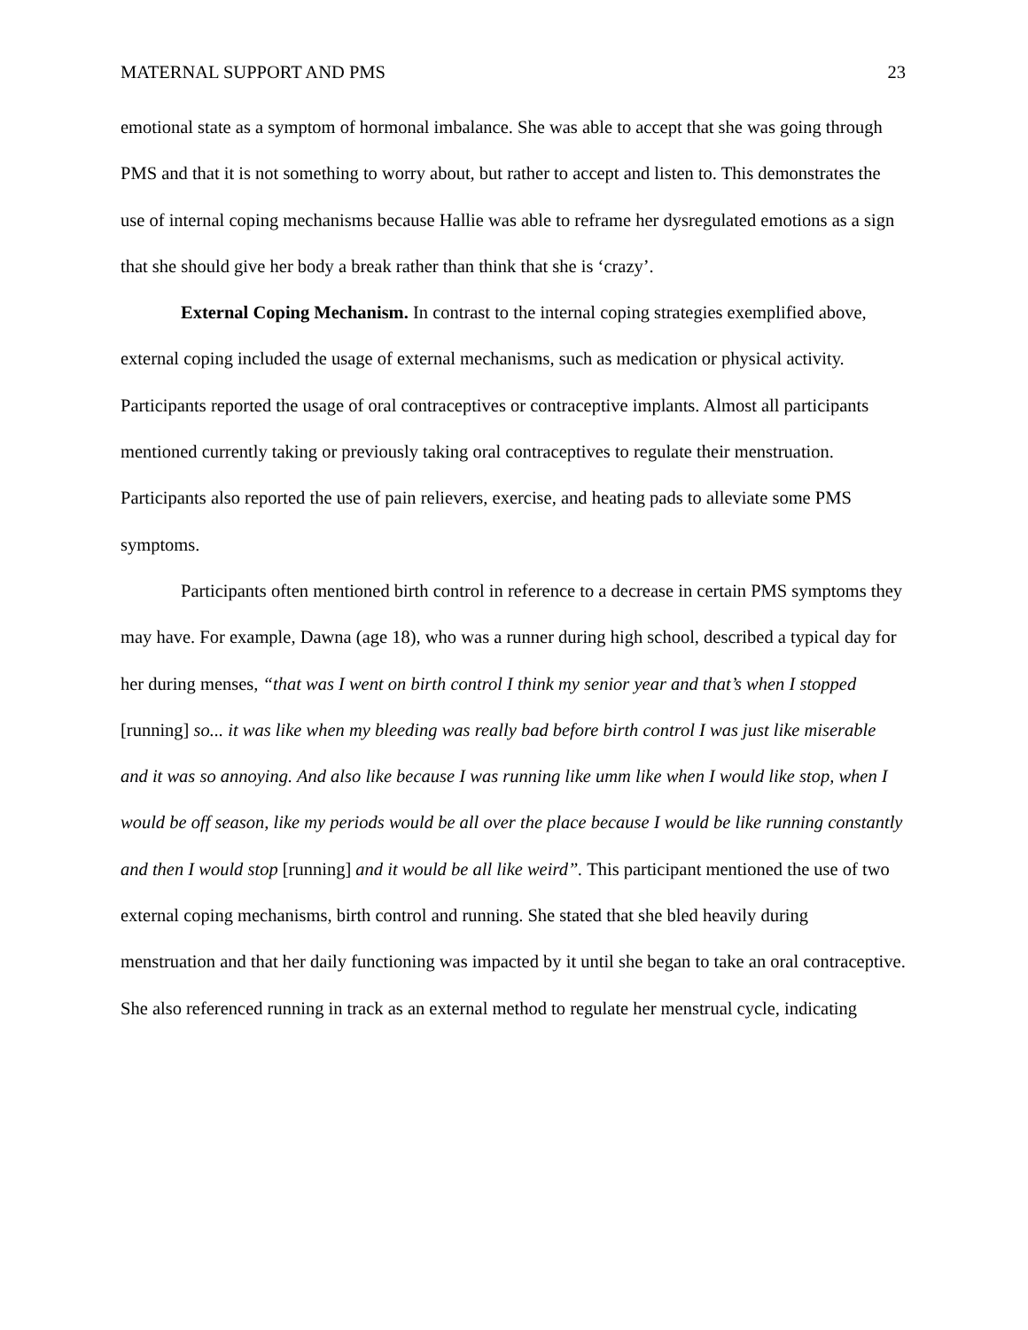MATERNAL SUPPORT AND PMS 23
emotional state as a symptom of hormonal imbalance. She was able to accept that she was going through PMS and that it is not something to worry about, but rather to accept and listen to. This demonstrates the use of internal coping mechanisms because Hallie was able to reframe her dysregulated emotions as a sign that she should give her body a break rather than think that she is ‘crazy’.
External Coping Mechanism. In contrast to the internal coping strategies exemplified above, external coping included the usage of external mechanisms, such as medication or physical activity. Participants reported the usage of oral contraceptives or contraceptive implants. Almost all participants mentioned currently taking or previously taking oral contraceptives to regulate their menstruation. Participants also reported the use of pain relievers, exercise, and heating pads to alleviate some PMS symptoms.
Participants often mentioned birth control in reference to a decrease in certain PMS symptoms they may have. For example, Dawna (age 18), who was a runner during high school, described a typical day for her during menses, “that was I went on birth control I think my senior year and that’s when I stopped [running] so... it was like when my bleeding was really bad before birth control I was just like miserable and it was so annoying. And also like because I was running like umm like when I would like stop, when I would be off season, like my periods would be all over the place because I would be like running constantly and then I would stop [running] and it would be all like weird”. This participant mentioned the use of two external coping mechanisms, birth control and running. She stated that she bled heavily during menstruation and that her daily functioning was impacted by it until she began to take an oral contraceptive. She also referenced running in track as an external method to regulate her menstrual cycle, indicating